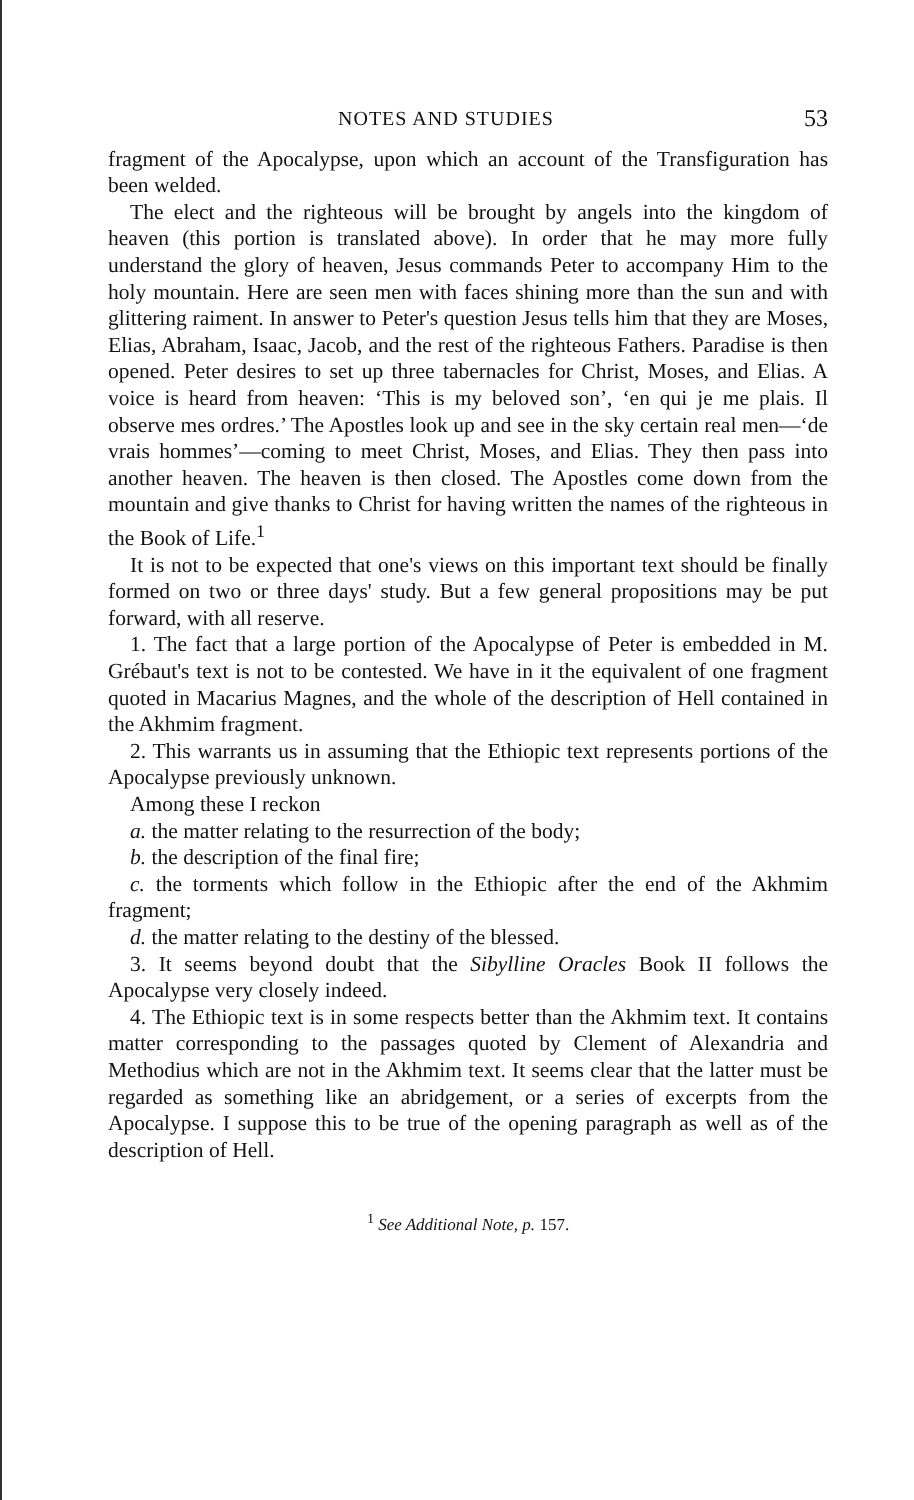NOTES AND STUDIES 53
fragment of the Apocalypse, upon which an account of the Transfiguration has been welded.
The elect and the righteous will be brought by angels into the kingdom of heaven (this portion is translated above). In order that he may more fully understand the glory of heaven, Jesus commands Peter to accompany Him to the holy mountain. Here are seen men with faces shining more than the sun and with glittering raiment. In answer to Peter's question Jesus tells him that they are Moses, Elias, Abraham, Isaac, Jacob, and the rest of the righteous Fathers. Paradise is then opened. Peter desires to set up three tabernacles for Christ, Moses, and Elias. A voice is heard from heaven: ‘This is my beloved son’, ‘en qui je me plais. Il observe mes ordres.’ The Apostles look up and see in the sky certain real men—‘de vrais hommes’—coming to meet Christ, Moses, and Elias. They then pass into another heaven. The heaven is then closed. The Apostles come down from the mountain and give thanks to Christ for having written the names of the righteous in the Book of Life.<sup>1</sup>
It is not to be expected that one's views on this important text should be finally formed on two or three days' study. But a few general propositions may be put forward, with all reserve.
1. The fact that a large portion of the Apocalypse of Peter is embedded in M. Grébaut's text is not to be contested. We have in it the equivalent of one fragment quoted in Macarius Magnes, and the whole of the description of Hell contained in the Akhmim fragment.
2. This warrants us in assuming that the Ethiopic text represents portions of the Apocalypse previously unknown.
Among these I reckon
a. the matter relating to the resurrection of the body;
b. the description of the final fire;
c. the torments which follow in the Ethiopic after the end of the Akhmim fragment;
d. the matter relating to the destiny of the blessed.
3. It seems beyond doubt that the Sibylline Oracles Book II follows the Apocalypse very closely indeed.
4. The Ethiopic text is in some respects better than the Akhmim text. It contains matter corresponding to the passages quoted by Clement of Alexandria and Methodius which are not in the Akhmim text. It seems clear that the latter must be regarded as something like an abridgement, or a series of excerpts from the Apocalypse. I suppose this to be true of the opening paragraph as well as of the description of Hell.
<sup>1</sup> See Additional Note, p. 157.